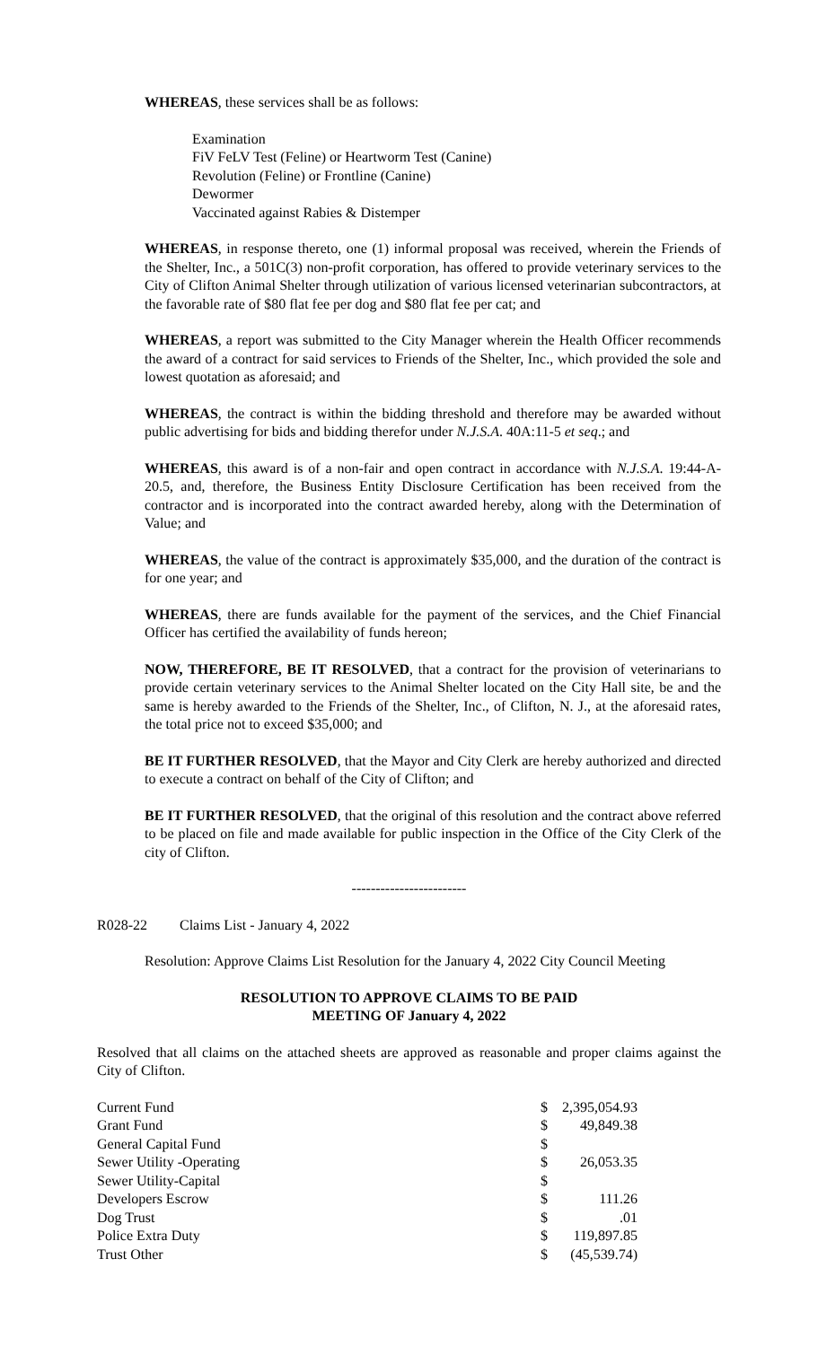WHEREAS, these services shall be as follows:
Examination
FiV FeLV Test (Feline) or Heartworm Test (Canine)
Revolution (Feline) or Frontline (Canine)
Dewormer
Vaccinated against Rabies & Distemper
WHEREAS, in response thereto, one (1) informal proposal was received, wherein the Friends of the Shelter, Inc., a 501C(3) non-profit corporation, has offered to provide veterinary services to the City of Clifton Animal Shelter through utilization of various licensed veterinarian subcontractors, at the favorable rate of $80 flat fee per dog and $80 flat fee per cat; and
WHEREAS, a report was submitted to the City Manager wherein the Health Officer recommends the award of a contract for said services to Friends of the Shelter, Inc., which provided the sole and lowest quotation as aforesaid; and
WHEREAS, the contract is within the bidding threshold and therefore may be awarded without public advertising for bids and bidding therefor under N.J.S.A. 40A:11-5 et seq.; and
WHEREAS, this award is of a non-fair and open contract in accordance with N.J.S.A. 19:44-A-20.5, and, therefore, the Business Entity Disclosure Certification has been received from the contractor and is incorporated into the contract awarded hereby, along with the Determination of Value; and
WHEREAS, the value of the contract is approximately $35,000, and the duration of the contract is for one year; and
WHEREAS, there are funds available for the payment of the services, and the Chief Financial Officer has certified the availability of funds hereon;
NOW, THEREFORE, BE IT RESOLVED, that a contract for the provision of veterinarians to provide certain veterinary services to the Animal Shelter located on the City Hall site, be and the same is hereby awarded to the Friends of the Shelter, Inc., of Clifton, N. J., at the aforesaid rates, the total price not to exceed $35,000; and
BE IT FURTHER RESOLVED, that the Mayor and City Clerk are hereby authorized and directed to execute a contract on behalf of the City of Clifton; and
BE IT FURTHER RESOLVED, that the original of this resolution and the contract above referred to be placed on file and made available for public inspection in the Office of the City Clerk of the city of Clifton.
------------------------
R028-22 Claims List - January 4, 2022
Resolution: Approve Claims List Resolution for the January 4, 2022 City Council Meeting
RESOLUTION TO APPROVE CLAIMS TO BE PAID
MEETING OF January 4, 2022
Resolved that all claims on the attached sheets are approved as reasonable and proper claims against the City of Clifton.
| Current Fund | $ | 2,395,054.93 |
| Grant Fund | $ | 49,849.38 |
| General Capital Fund | $ | |
| Sewer Utility -Operating | $ | 26,053.35 |
| Sewer Utility-Capital | $ | |
| Developers Escrow | $ | 111.26 |
| Dog Trust | $ | .01 |
| Police Extra Duty | $ | 119,897.85 |
| Trust Other | $ | (45,539.74) |